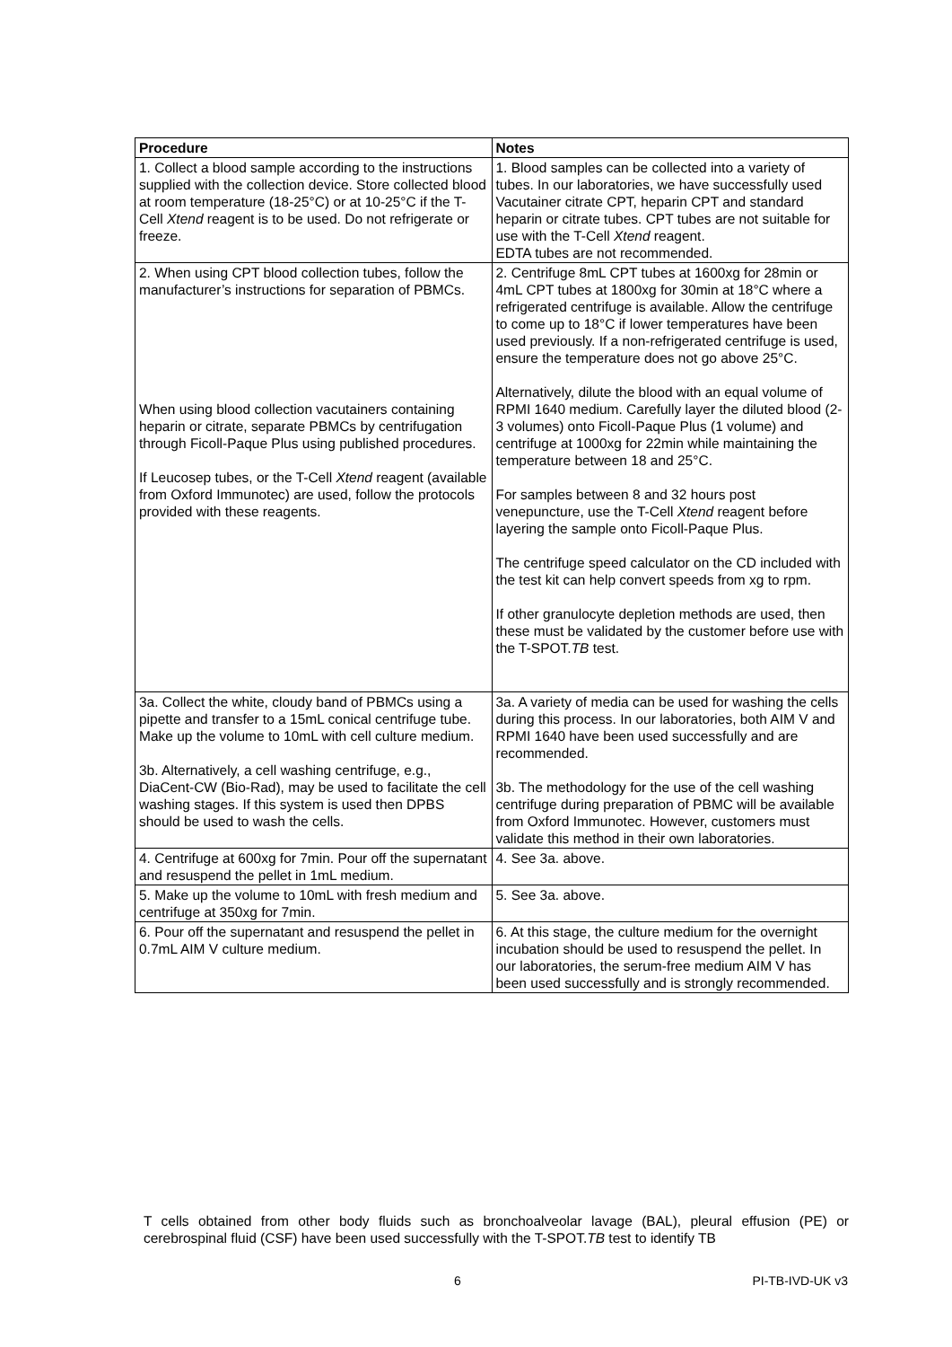| Procedure | Notes |
| --- | --- |
| 1. Collect a blood sample according to the instructions supplied with the collection device. Store collected blood at room temperature (18-25°C) or at 10-25°C if the T-Cell Xtend reagent is to be used. Do not refrigerate or freeze. | 1. Blood samples can be collected into a variety of tubes. In our laboratories, we have successfully used Vacutainer citrate CPT, heparin CPT and standard heparin or citrate tubes. CPT tubes are not suitable for use with the T-Cell Xtend reagent. EDTA tubes are not recommended. |
| 2. When using CPT blood collection tubes, follow the manufacturer’s instructions for separation of PBMCs. When using blood collection vacutainers containing heparin or citrate, separate PBMCs by centrifugation through Ficoll-Paque Plus using published procedures. If Leucosep tubes, or the T-Cell Xtend reagent (available from Oxford Immunotec) are used, follow the protocols provided with these reagents. | 2. Centrifuge 8mL CPT tubes at 1600xg for 28min or 4mL CPT tubes at 1800xg for 30min at 18°C where a refrigerated centrifuge is available. Allow the centrifuge to come up to 18°C if lower temperatures have been used previously. If a non-refrigerated centrifuge is used, ensure the temperature does not go above 25°C. Alternatively, dilute the blood with an equal volume of RPMI 1640 medium. Carefully layer the diluted blood (2-3 volumes) onto Ficoll-Paque Plus (1 volume) and centrifuge at 1000xg for 22min while maintaining the temperature between 18 and 25°C. For samples between 8 and 32 hours post venepuncture, use the T-Cell Xtend reagent before layering the sample onto Ficoll-Paque Plus. The centrifuge speed calculator on the CD included with the test kit can help convert speeds from xg to rpm. If other granulocyte depletion methods are used, then these must be validated by the customer before use with the T-SPOT. TB test. |
| 3a. Collect the white, cloudy band of PBMCs using a pipette and transfer to a 15mL conical centrifuge tube. Make up the volume to 10mL with cell culture medium. 3b. Alternatively, a cell washing centrifuge, e.g., DiaCent-CW (Bio-Rad), may be used to facilitate the cell washing stages. If this system is used then DPBS should be used to wash the cells. | 3a. A variety of media can be used for washing the cells during this process. In our laboratories, both AIM V and RPMI 1640 have been used successfully and are recommended. 3b. The methodology for the use of the cell washing centrifuge during preparation of PBMC will be available from Oxford Immunotec. However, customers must validate this method in their own laboratories. |
| 4. Centrifuge at 600xg for 7min. Pour off the supernatant and resuspend the pellet in 1mL medium. | 4. See 3a. above. |
| 5. Make up the volume to 10mL with fresh medium and centrifuge at 350xg for 7min. | 5. See 3a. above. |
| 6. Pour off the supernatant and resuspend the pellet in 0.7mL AIM V culture medium. | 6. At this stage, the culture medium for the overnight incubation should be used to resuspend the pellet. In our laboratories, the serum-free medium AIM V has been used successfully and is strongly recommended. |
T cells obtained from other body fluids such as bronchoalveolar lavage (BAL), pleural effusion (PE) or cerebrospinal fluid (CSF) have been used successfully with the T-SPOT.TB test to identify TB
6 PI-TB-IVD-UK v3